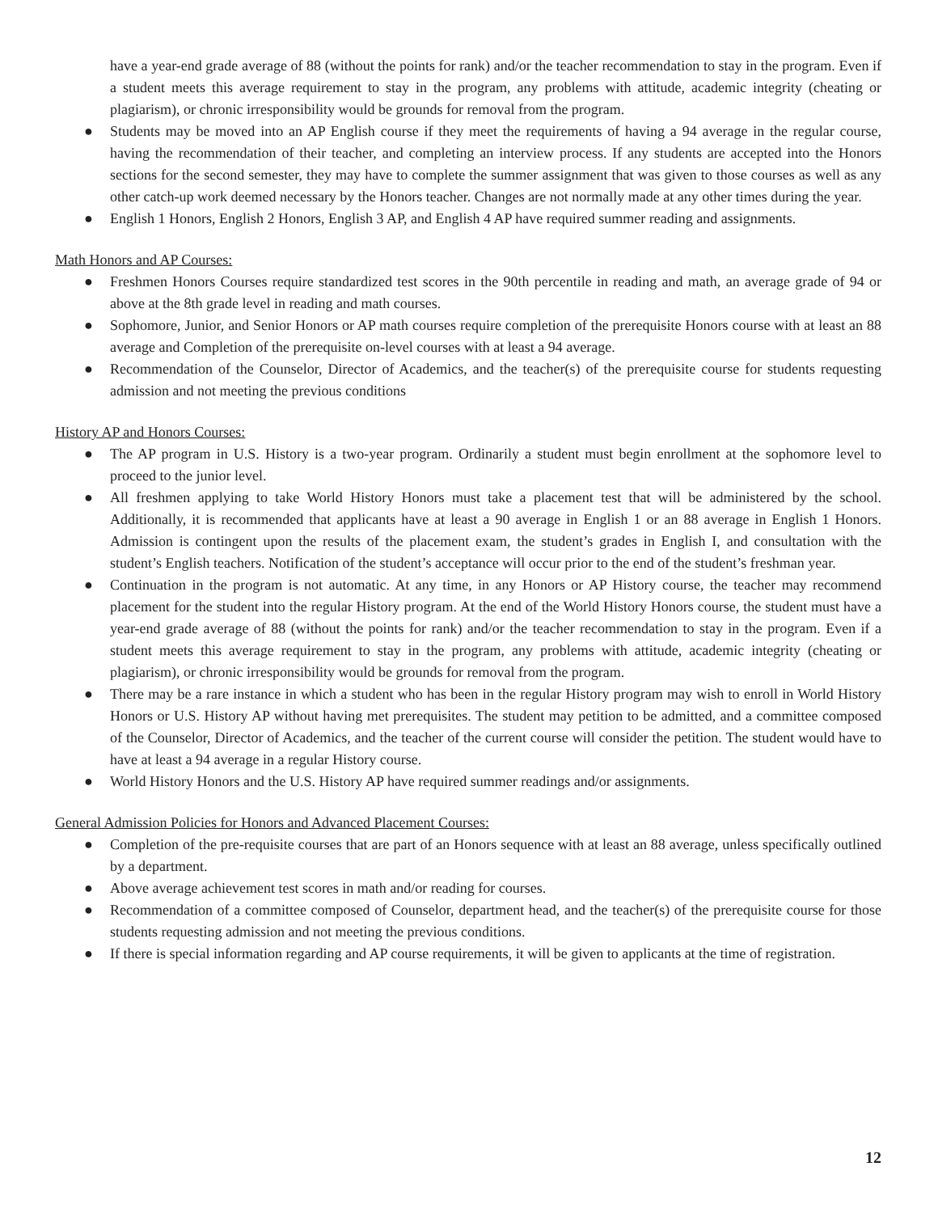have a year-end grade average of 88 (without the points for rank) and/or the teacher recommendation to stay in the program. Even if a student meets this average requirement to stay in the program, any problems with attitude, academic integrity (cheating or plagiarism), or chronic irresponsibility would be grounds for removal from the program.
● Students may be moved into an AP English course if they meet the requirements of having a 94 average in the regular course, having the recommendation of their teacher, and completing an interview process. If any students are accepted into the Honors sections for the second semester, they may have to complete the summer assignment that was given to those courses as well as any other catch-up work deemed necessary by the Honors teacher. Changes are not normally made at any other times during the year.
● English 1 Honors, English 2 Honors, English 3 AP, and English 4 AP have required summer reading and assignments.
Math Honors and AP Courses:
● Freshmen Honors Courses require standardized test scores in the 90th percentile in reading and math, an average grade of 94 or above at the 8th grade level in reading and math courses.
● Sophomore, Junior, and Senior Honors or AP math courses require completion of the prerequisite Honors course with at least an 88 average and Completion of the prerequisite on-level courses with at least a 94 average.
● Recommendation of the Counselor, Director of Academics, and the teacher(s) of the prerequisite course for students requesting admission and not meeting the previous conditions
History AP and Honors Courses:
● The AP program in U.S. History is a two-year program. Ordinarily a student must begin enrollment at the sophomore level to proceed to the junior level.
● All freshmen applying to take World History Honors must take a placement test that will be administered by the school. Additionally, it is recommended that applicants have at least a 90 average in English 1 or an 88 average in English 1 Honors. Admission is contingent upon the results of the placement exam, the student’s grades in English I, and consultation with the student’s English teachers. Notification of the student’s acceptance will occur prior to the end of the student’s freshman year.
● Continuation in the program is not automatic. At any time, in any Honors or AP History course, the teacher may recommend placement for the student into the regular History program. At the end of the World History Honors course, the student must have a year-end grade average of 88 (without the points for rank) and/or the teacher recommendation to stay in the program. Even if a student meets this average requirement to stay in the program, any problems with attitude, academic integrity (cheating or plagiarism), or chronic irresponsibility would be grounds for removal from the program.
● There may be a rare instance in which a student who has been in the regular History program may wish to enroll in World History Honors or U.S. History AP without having met prerequisites. The student may petition to be admitted, and a committee composed of the Counselor, Director of Academics, and the teacher of the current course will consider the petition. The student would have to have at least a 94 average in a regular History course.
● World History Honors and the U.S. History AP have required summer readings and/or assignments.
General Admission Policies for Honors and Advanced Placement Courses:
● Completion of the pre-requisite courses that are part of an Honors sequence with at least an 88 average, unless specifically outlined by a department.
● Above average achievement test scores in math and/or reading for courses.
● Recommendation of a committee composed of Counselor, department head, and the teacher(s) of the prerequisite course for those students requesting admission and not meeting the previous conditions.
● If there is special information regarding and AP course requirements, it will be given to applicants at the time of registration.
12